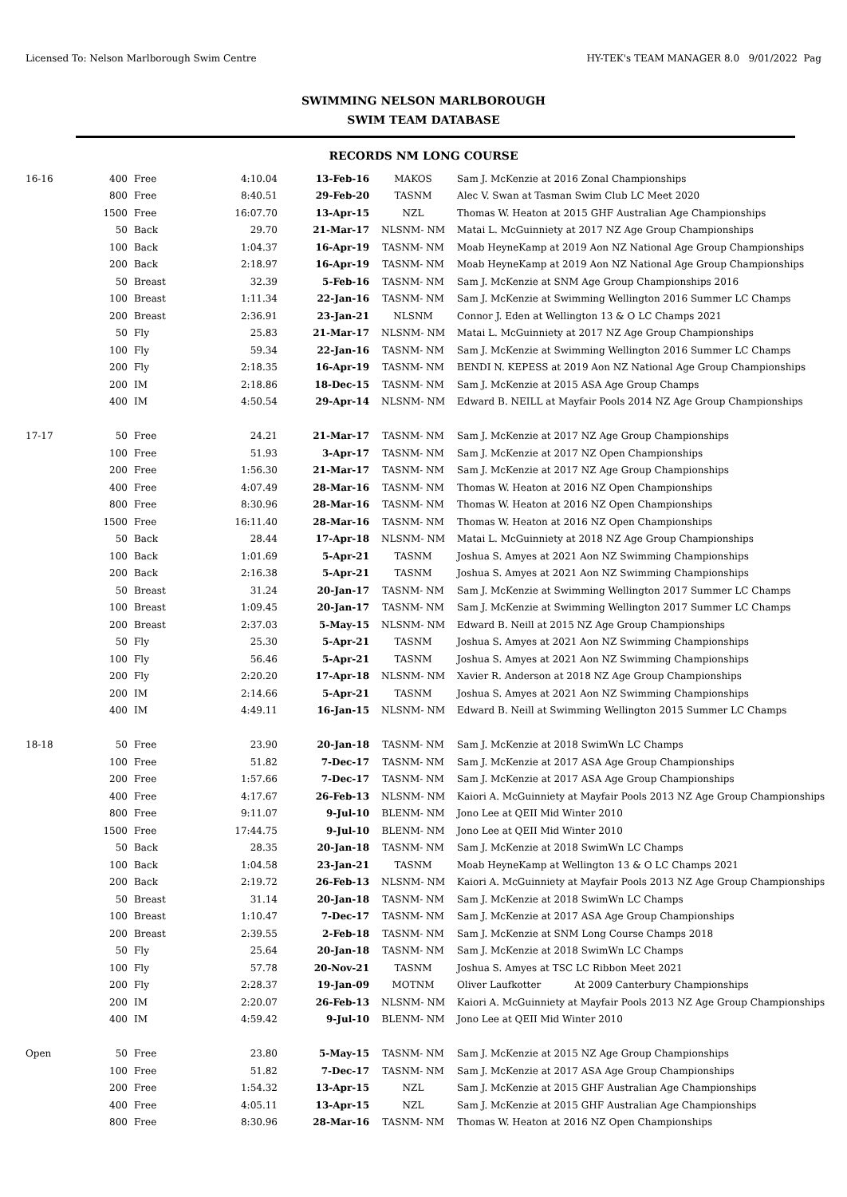Licensed To: Nelson Marlborough Swim Centre HY-TEK's TEAM MANAGER 8.0 9/01/2022 Pag
SWIMMING NELSON MARLBOROUGH
SWIM TEAM DATABASE
RECORDS NM LONG COURSE
| 16-16 | 400 | Free | 4:10.04 | 13-Feb-16 | MAKOS | Sam J. McKenzie at 2016 Zonal Championships |
| | 800 | Free | 8:40.51 | 29-Feb-20 | TASNM | Alec V. Swan at Tasman Swim Club LC Meet 2020 |
| | 1500 | Free | 16:07.70 | 13-Apr-15 | NZL | Thomas W. Heaton at 2015 GHF Australian Age Championships |
| | 50 | Back | 29.70 | 21-Mar-17 | NLSNM- NM | Matai L. McGuinniety at 2017 NZ Age Group Championships |
| | 100 | Back | 1:04.37 | 16-Apr-19 | TASNM- NM | Moab HeyneKamp at 2019 Aon NZ National Age Group Championships |
| | 200 | Back | 2:18.97 | 16-Apr-19 | TASNM- NM | Moab HeyneKamp at 2019 Aon NZ National Age Group Championships |
| | 50 | Breast | 32.39 | 5-Feb-16 | TASNM- NM | Sam J. McKenzie at SNM Age Group Championships 2016 |
| | 100 | Breast | 1:11.34 | 22-Jan-16 | TASNM- NM | Sam J. McKenzie at Swimming Wellington 2016 Summer LC Champs |
| | 200 | Breast | 2:36.91 | 23-Jan-21 | NLSNM | Connor J. Eden at Wellington 13 & O LC Champs 2021 |
| | 50 | Fly | 25.83 | 21-Mar-17 | NLSNM- NM | Matai L. McGuinniety at 2017 NZ Age Group Championships |
| | 100 | Fly | 59.34 | 22-Jan-16 | TASNM- NM | Sam J. McKenzie at Swimming Wellington 2016 Summer LC Champs |
| | 200 | Fly | 2:18.35 | 16-Apr-19 | TASNM- NM | BENDI N. KEPESS at 2019 Aon NZ National Age Group Championships |
| | 200 | IM | 2:18.86 | 18-Dec-15 | TASNM- NM | Sam J. McKenzie at 2015 ASA Age Group Champs |
| | 400 | IM | 4:50.54 | 29-Apr-14 | NLSNM- NM | Edward B. NEILL at Mayfair Pools 2014 NZ Age Group Championships |
| 17-17 | 50 | Free | 24.21 | 21-Mar-17 | TASNM- NM | Sam J. McKenzie at 2017 NZ Age Group Championships |
| | 100 | Free | 51.93 | 3-Apr-17 | TASNM- NM | Sam J. McKenzie at 2017 NZ Open Championships |
| | 200 | Free | 1:56.30 | 21-Mar-17 | TASNM- NM | Sam J. McKenzie at 2017 NZ Age Group Championships |
| | 400 | Free | 4:07.49 | 28-Mar-16 | TASNM- NM | Thomas W. Heaton at 2016 NZ Open Championships |
| | 800 | Free | 8:30.96 | 28-Mar-16 | TASNM- NM | Thomas W. Heaton at 2016 NZ Open Championships |
| | 1500 | Free | 16:11.40 | 28-Mar-16 | TASNM- NM | Thomas W. Heaton at 2016 NZ Open Championships |
| | 50 | Back | 28.44 | 17-Apr-18 | NLSNM- NM | Matai L. McGuinniety at 2018 NZ Age Group Championships |
| | 100 | Back | 1:01.69 | 5-Apr-21 | TASNM | Joshua S. Amyes at 2021 Aon NZ Swimming Championships |
| | 200 | Back | 2:16.38 | 5-Apr-21 | TASNM | Joshua S. Amyes at 2021 Aon NZ Swimming Championships |
| | 50 | Breast | 31.24 | 20-Jan-17 | TASNM- NM | Sam J. McKenzie at Swimming Wellington 2017 Summer LC Champs |
| | 100 | Breast | 1:09.45 | 20-Jan-17 | TASNM- NM | Sam J. McKenzie at Swimming Wellington 2017 Summer LC Champs |
| | 200 | Breast | 2:37.03 | 5-May-15 | NLSNM- NM | Edward B. Neill at 2015 NZ Age Group Championships |
| | 50 | Fly | 25.30 | 5-Apr-21 | TASNM | Joshua S. Amyes at 2021 Aon NZ Swimming Championships |
| | 100 | Fly | 56.46 | 5-Apr-21 | TASNM | Joshua S. Amyes at 2021 Aon NZ Swimming Championships |
| | 200 | Fly | 2:20.20 | 17-Apr-18 | NLSNM- NM | Xavier R. Anderson at 2018 NZ Age Group Championships |
| | 200 | IM | 2:14.66 | 5-Apr-21 | TASNM | Joshua S. Amyes at 2021 Aon NZ Swimming Championships |
| | 400 | IM | 4:49.11 | 16-Jan-15 | NLSNM- NM | Edward B. Neill at Swimming Wellington 2015 Summer LC Champs |
| 18-18 | 50 | Free | 23.90 | 20-Jan-18 | TASNM- NM | Sam J. McKenzie at 2018 SwimWn LC Champs |
| | 100 | Free | 51.82 | 7-Dec-17 | TASNM- NM | Sam J. McKenzie at 2017 ASA Age Group Championships |
| | 200 | Free | 1:57.66 | 7-Dec-17 | TASNM- NM | Sam J. McKenzie at 2017 ASA Age Group Championships |
| | 400 | Free | 4:17.67 | 26-Feb-13 | NLSNM- NM | Kaiori A. McGuinniety at Mayfair Pools 2013 NZ Age Group Championships |
| | 800 | Free | 9:11.07 | 9-Jul-10 | BLENM- NM | Jono Lee at QEII Mid Winter 2010 |
| | 1500 | Free | 17:44.75 | 9-Jul-10 | BLENM- NM | Jono Lee at QEII Mid Winter 2010 |
| | 50 | Back | 28.35 | 20-Jan-18 | TASNM- NM | Sam J. McKenzie at 2018 SwimWn LC Champs |
| | 100 | Back | 1:04.58 | 23-Jan-21 | TASNM | Moab HeyneKamp at Wellington 13 & O LC Champs 2021 |
| | 200 | Back | 2:19.72 | 26-Feb-13 | NLSNM- NM | Kaiori A. McGuinniety at Mayfair Pools 2013 NZ Age Group Championships |
| | 50 | Breast | 31.14 | 20-Jan-18 | TASNM- NM | Sam J. McKenzie at 2018 SwimWn LC Champs |
| | 100 | Breast | 1:10.47 | 7-Dec-17 | TASNM- NM | Sam J. McKenzie at 2017 ASA Age Group Championships |
| | 200 | Breast | 2:39.55 | 2-Feb-18 | TASNM- NM | Sam J. McKenzie at SNM Long Course Champs 2018 |
| | 50 | Fly | 25.64 | 20-Jan-18 | TASNM- NM | Sam J. McKenzie at 2018 SwimWn LC Champs |
| | 100 | Fly | 57.78 | 20-Nov-21 | TASNM | Joshua S. Amyes at TSC LC Ribbon Meet 2021 |
| | 200 | Fly | 2:28.37 | 19-Jan-09 | MOTNM | Oliver Laufkotter At 2009 Canterbury Championships |
| | 200 | IM | 2:20.07 | 26-Feb-13 | NLSNM- NM | Kaiori A. McGuinniety at Mayfair Pools 2013 NZ Age Group Championships |
| | 400 | IM | 4:59.42 | 9-Jul-10 | BLENM- NM | Jono Lee at QEII Mid Winter 2010 |
| Open | 50 | Free | 23.80 | 5-May-15 | TASNM- NM | Sam J. McKenzie at 2015 NZ Age Group Championships |
| | 100 | Free | 51.82 | 7-Dec-17 | TASNM- NM | Sam J. McKenzie at 2017 ASA Age Group Championships |
| | 200 | Free | 1:54.32 | 13-Apr-15 | NZL | Sam J. McKenzie at 2015 GHF Australian Age Championships |
| | 400 | Free | 4:05.11 | 13-Apr-15 | NZL | Sam J. McKenzie at 2015 GHF Australian Age Championships |
| | 800 | Free | 8:30.96 | 28-Mar-16 | TASNM- NM | Thomas W. Heaton at 2016 NZ Open Championships |